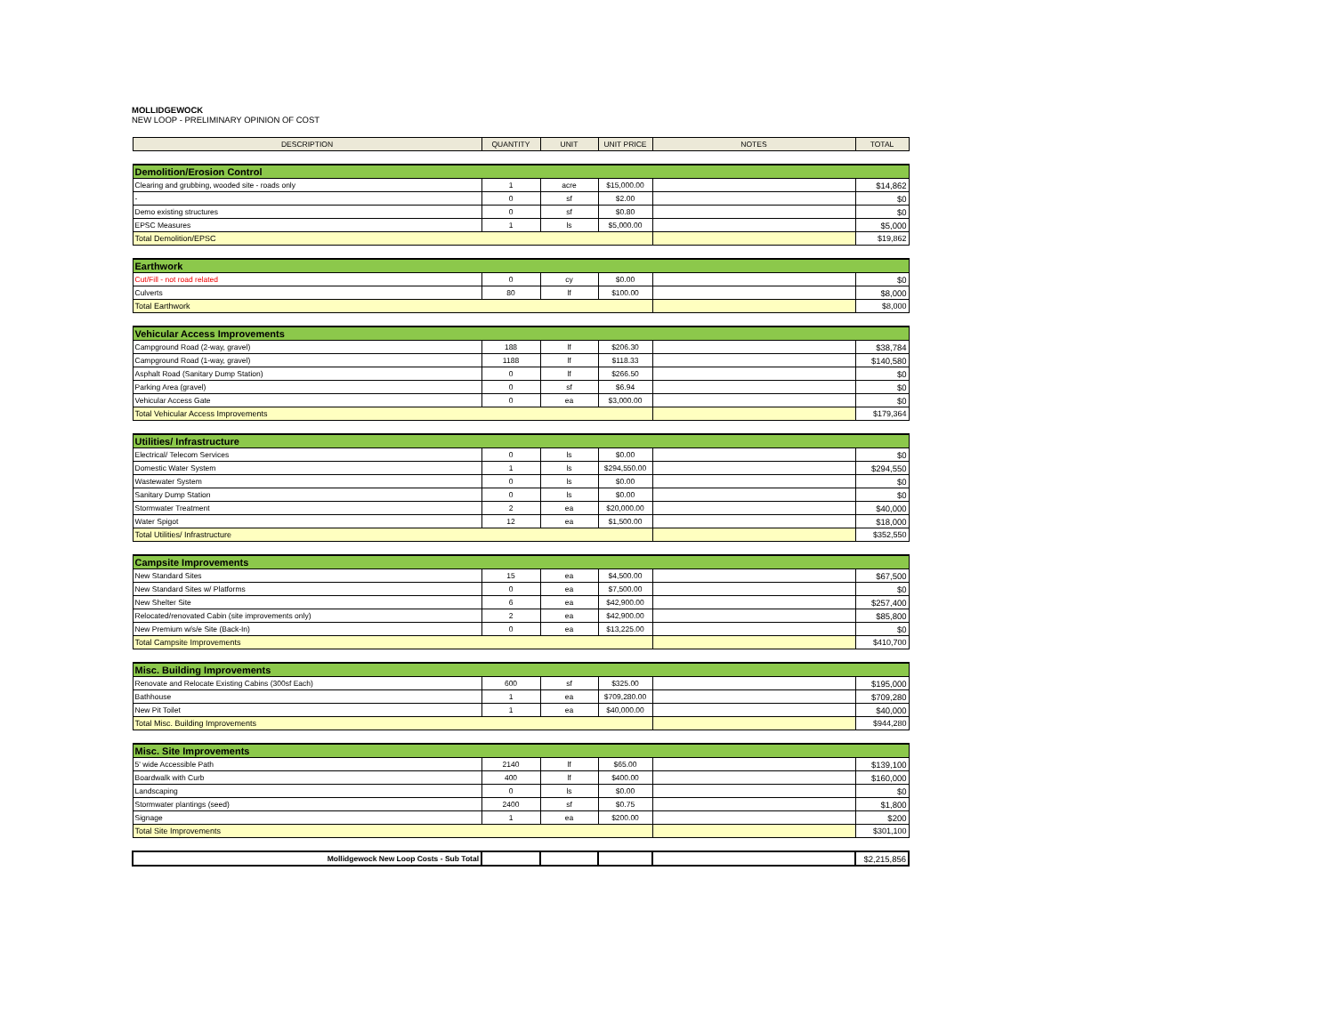MOLLIDGEWOCK
NEW LOOP - PRELIMINARY OPINION OF COST
| DESCRIPTION | QUANTITY | UNIT | UNIT PRICE | NOTES | TOTAL |
| --- | --- | --- | --- | --- | --- |
| Demolition/Erosion Control | | | | | |
| Clearing and grubbing, wooded site - roads only | 1 | acre | $15,000.00 | | $14,862 |
| - | 0 | sf | $2.00 | | $0 |
| Demo existing structures | 0 | sf | $0.80 | | $0 |
| EPSC Measures | 1 | ls | $5,000.00 | | $5,000 |
| Total Demolition/EPSC | | | | | $19,862 |
| Earthwork | | | | | |
| Cut/Fill - not road related | 0 | cy | $0.00 | | $0 |
| Culverts | 80 | lf | $100.00 | | $8,000 |
| Total Earthwork | | | | | $8,000 |
| Vehicular Access Improvements | | | | | |
| Campground Road (2-way, gravel) | 188 | lf | $206.30 | | $38,784 |
| Campground Road (1-way, gravel) | 1188 | lf | $118.33 | | $140,580 |
| Asphalt Road (Sanitary Dump Station) | 0 | lf | $266.50 | | $0 |
| Parking Area (gravel) | 0 | sf | $6.94 | | $0 |
| Vehicular Access Gate | 0 | ea | $3,000.00 | | $0 |
| Total Vehicular Access Improvements | | | | | $179,364 |
| Utilities/ Infrastructure | | | | | |
| Electrical/ Telecom Services | 0 | ls | $0.00 | | $0 |
| Domestic Water System | 1 | ls | $294,550.00 | | $294,550 |
| Wastewater System | 0 | ls | $0.00 | | $0 |
| Sanitary Dump Station | 0 | ls | $0.00 | | $0 |
| Stormwater Treatment | 2 | ea | $20,000.00 | | $40,000 |
| Water Spigot | 12 | ea | $1,500.00 | | $18,000 |
| Total Utilities/ Infrastructure | | | | | $352,550 |
| Campsite Improvements | | | | | |
| New Standard Sites | 15 | ea | $4,500.00 | | $67,500 |
| New Standard Sites w/ Platforms | 0 | ea | $7,500.00 | | $0 |
| New Shelter Site | 6 | ea | $42,900.00 | | $257,400 |
| Relocated/renovated Cabin (site improvements only) | 2 | ea | $42,900.00 | | $85,800 |
| New Premium w/s/e Site (Back-In) | 0 | ea | $13,225.00 | | $0 |
| Total Campsite Improvements | | | | | $410,700 |
| Misc. Building Improvements | | | | | |
| Renovate and Relocate Existing Cabins (300sf Each) | 600 | sf | $325.00 | | $195,000 |
| Bathhouse | 1 | ea | $709,280.00 | | $709,280 |
| New Pit Toilet | 1 | ea | $40,000.00 | | $40,000 |
| Total Misc. Building Improvements | | | | | $944,280 |
| Misc. Site Improvements | | | | | |
| 5' wide Accessible Path | 2140 | lf | $65.00 | | $139,100 |
| Boardwalk with Curb | 400 | lf | $400.00 | | $160,000 |
| Landscaping | 0 | ls | $0.00 | | $0 |
| Stormwater plantings (seed) | 2400 | sf | $0.75 | | $1,800 |
| Signage | 1 | ea | $200.00 | | $200 |
| Total Site Improvements | | | | | $301,100 |
| Mollidgewock New Loop Costs - Sub Total | | | | | $2,215,856 |